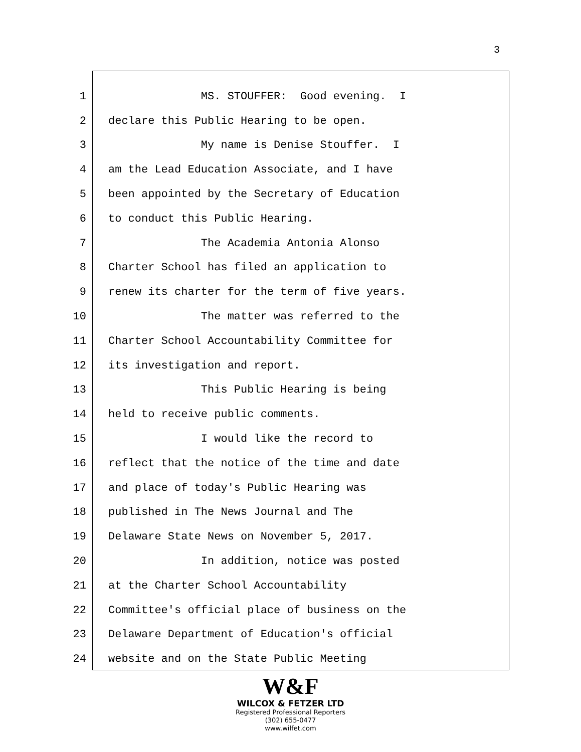3
1 MS. STOUFFER: Good evening. I
2 declare this Public Hearing to be open.
3 My name is Denise Stouffer. I
4 am the Lead Education Associate, and I have
5 been appointed by the Secretary of Education
6 to conduct this Public Hearing.
7 The Academia Antonia Alonso
8 Charter School has filed an application to
9 renew its charter for the term of five years.
10 The matter was referred to the
11 Charter School Accountability Committee for
12 its investigation and report.
13 This Public Hearing is being
14 held to receive public comments.
15 I would like the record to
16 reflect that the notice of the time and date
17 and place of today's Public Hearing was
18 published in The News Journal and The
19 Delaware State News on November 5, 2017.
20 In addition, notice was posted
21 at the Charter School Accountability
22 Committee's official place of business on the
23 Delaware Department of Education's official
24 website and on the State Public Meeting
W&F
WILCOX & FETZER LTD
Registered Professional Reporters
(302) 655-0477
www.wilfet.com